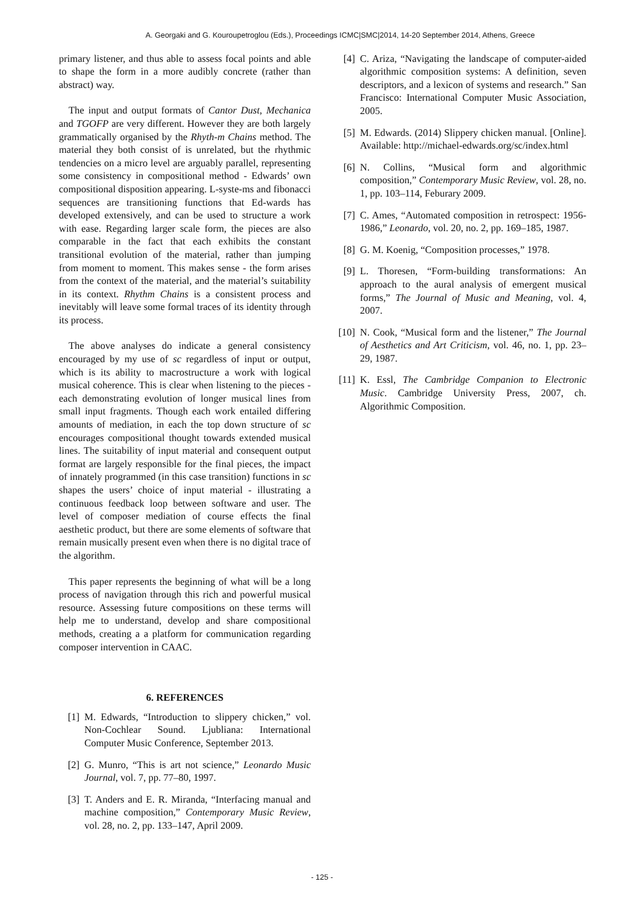A. Georgaki and G. Kouroupetroglou (Eds.), Proceedings ICMC|SMC|2014, 14-20 September 2014, Athens, Greece
primary listener, and thus able to assess focal points and able to shape the form in a more audibly concrete (rather than abstract) way.
The input and output formats of Cantor Dust, Mechanica and TGOFP are very different. However they are both largely grammatically organised by the Rhyth-m Chains method. The material they both consist of is unrelated, but the rhythmic tendencies on a micro level are arguably parallel, representing some consistency in compositional method - Edwards’ own compositional disposition appearing. L-syste-ms and fibonacci sequences are transitioning functions that Ed-wards has developed extensively, and can be used to structure a work with ease. Regarding larger scale form, the pieces are also comparable in the fact that each exhibits the constant transitional evolution of the material, rather than jumping from moment to moment. This makes sense - the form arises from the context of the material, and the material’s suitability in its context. Rhythm Chains is a consistent process and inevitably will leave some formal traces of its identity through its process.
The above analyses do indicate a general consistency encouraged by my use of sc regardless of input or output, which is its ability to macrostructure a work with logical musical coherence. This is clear when listening to the pieces - each demonstrating evolution of longer musical lines from small input fragments. Though each work entailed differing amounts of mediation, in each the top down structure of sc encourages compositional thought towards extended musical lines. The suitability of input material and consequent output format are largely responsible for the final pieces, the impact of innately programmed (in this case transition) functions in sc shapes the users’ choice of input material - illustrating a continuous feedback loop between software and user. The level of composer mediation of course effects the final aesthetic product, but there are some elements of software that remain musically present even when there is no digital trace of the algorithm.
This paper represents the beginning of what will be a long process of navigation through this rich and powerful musical resource. Assessing future compositions on these terms will help me to understand, develop and share compositional methods, creating a a platform for communication regarding composer intervention in CAAC.
6. REFERENCES
[1] M. Edwards, “Introduction to slippery chicken,” vol. Non-Cochlear Sound. Ljubliana: International Computer Music Conference, September 2013.
[2] G. Munro, “This is art not science,” Leonardo Music Journal, vol. 7, pp. 77–80, 1997.
[3] T. Anders and E. R. Miranda, “Interfacing manual and machine composition,” Contemporary Music Review, vol. 28, no. 2, pp. 133–147, April 2009.
[4] C. Ariza, “Navigating the landscape of computer-aided algorithmic composition systems: A definition, seven descriptors, and a lexicon of systems and research.” San Francisco: International Computer Music Association, 2005.
[5] M. Edwards. (2014) Slippery chicken manual. [Online]. Available: http://michael-edwards.org/sc/index.html
[6] N. Collins, “Musical form and algorithmic composition,” Contemporary Music Review, vol. 28, no. 1, pp. 103–114, Feburary 2009.
[7] C. Ames, “Automated composition in retrospect: 1956-1986,” Leonardo, vol. 20, no. 2, pp. 169–185, 1987.
[8] G. M. Koenig, “Composition processes,” 1978.
[9] L. Thoresen, “Form-building transformations: An approach to the aural analysis of emergent musical forms,” The Journal of Music and Meaning, vol. 4, 2007.
[10] N. Cook, “Musical form and the listener,” The Journal of Aesthetics and Art Criticism, vol. 46, no. 1, pp. 23–29, 1987.
[11] K. Essl, The Cambridge Companion to Electronic Music. Cambridge University Press, 2007, ch. Algorithmic Composition.
- 125 -